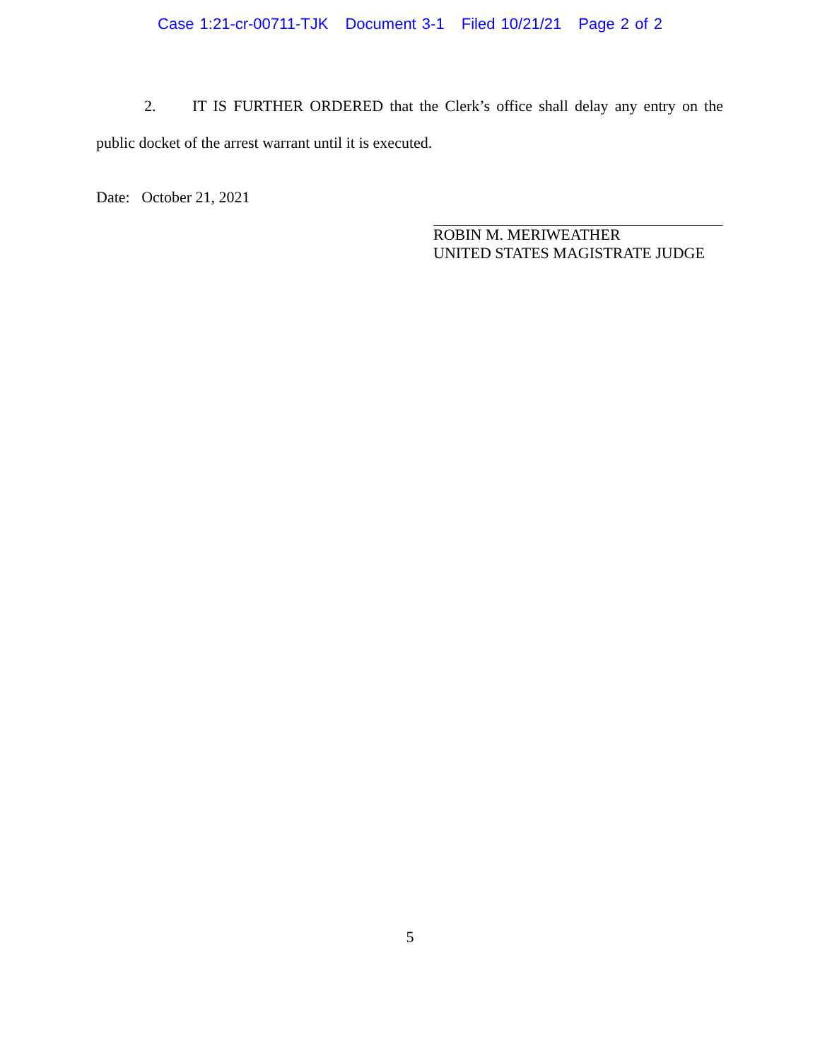Case 1:21-cr-00711-TJK Document 3-1 Filed 10/21/21 Page 2 of 2
2. IT IS FURTHER ORDERED that the Clerk’s office shall delay any entry on the public docket of the arrest warrant until it is executed.
Date: October 21, 2021
ROBIN M. MERIWEATHER
UNITED STATES MAGISTRATE JUDGE
5